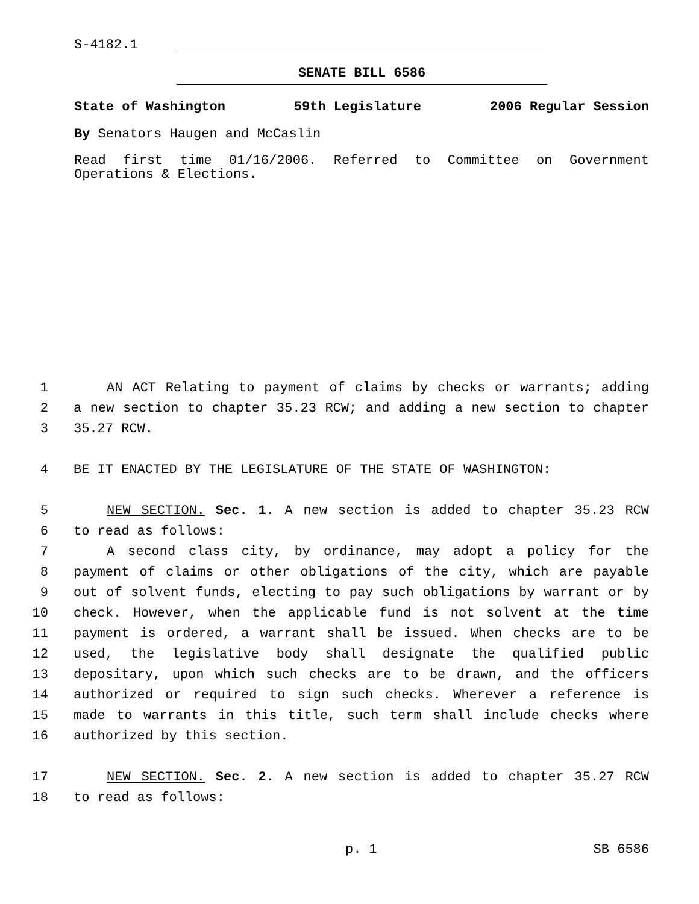S-4182.1
SENATE BILL 6586
State of Washington 59th Legislature 2006 Regular Session
By Senators Haugen and McCaslin
Read first time 01/16/2006. Referred to Committee on Government Operations & Elections.
1 AN ACT Relating to payment of claims by checks or warrants; adding
2 a new section to chapter 35.23 RCW; and adding a new section to chapter
3 35.27 RCW.
4 BE IT ENACTED BY THE LEGISLATURE OF THE STATE OF WASHINGTON:
5 NEW SECTION. Sec. 1. A new section is added to chapter 35.23 RCW
6 to read as follows:
7 A second class city, by ordinance, may adopt a policy for the
8 payment of claims or other obligations of the city, which are payable
9 out of solvent funds, electing to pay such obligations by warrant or by
10 check. However, when the applicable fund is not solvent at the time
11 payment is ordered, a warrant shall be issued. When checks are to be
12 used, the legislative body shall designate the qualified public
13 depositary, upon which such checks are to be drawn, and the officers
14 authorized or required to sign such checks. Wherever a reference is
15 made to warrants in this title, such term shall include checks where
16 authorized by this section.
17 NEW SECTION. Sec. 2. A new section is added to chapter 35.27 RCW
18 to read as follows:
p. 1 SB 6586